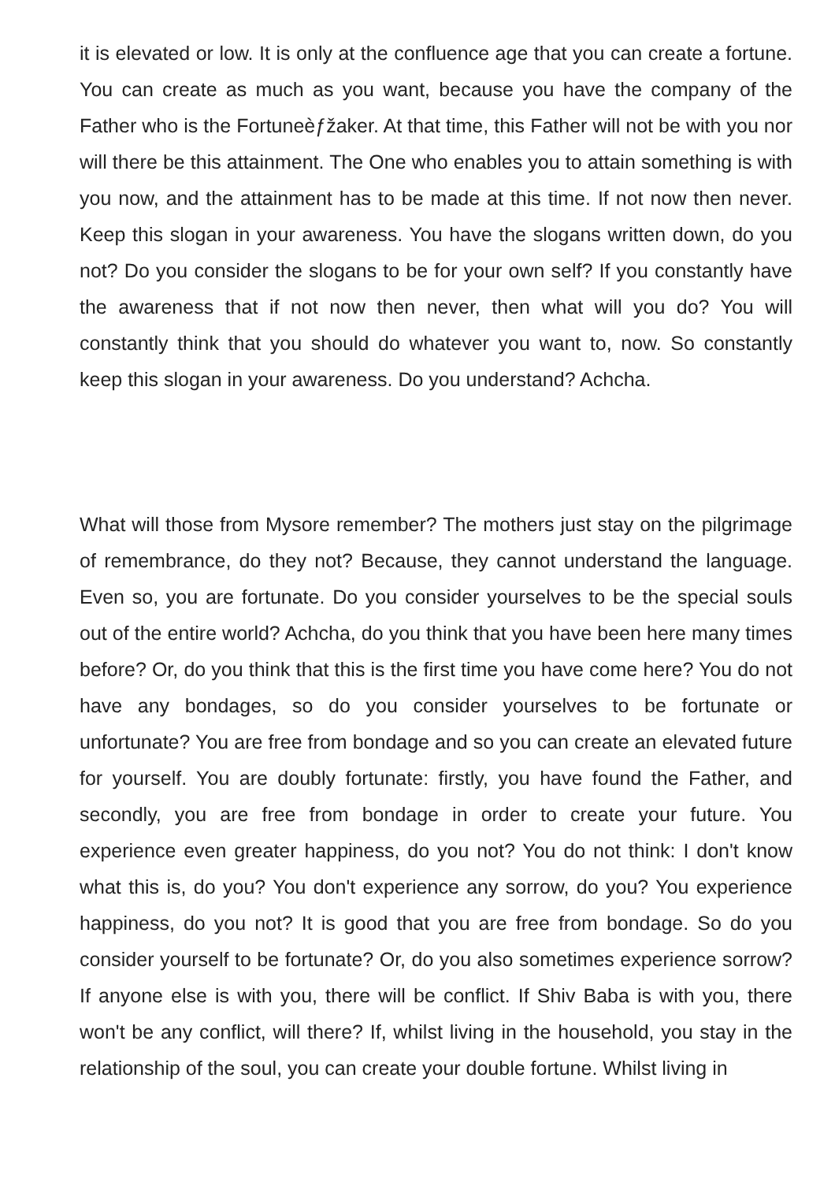it is elevated or low. It is only at the confluence age that you can create a fortune. You can create as much as you want, because you have the company of the Father who is the Fortuneèƒžaker. At that time, this Father will not be with you nor will there be this attainment. The One who enables you to attain something is with you now, and the attainment has to be made at this time. If not now then never. Keep this slogan in your awareness. You have the slogans written down, do you not? Do you consider the slogans to be for your own self? If you constantly have the awareness that if not now then never, then what will you do? You will constantly think that you should do whatever you want to, now. So constantly keep this slogan in your awareness. Do you understand? Achcha.
What will those from Mysore remember? The mothers just stay on the pilgrimage of remembrance, do they not? Because, they cannot understand the language. Even so, you are fortunate. Do you consider yourselves to be the special souls out of the entire world? Achcha, do you think that you have been here many times before? Or, do you think that this is the first time you have come here? You do not have any bondages, so do you consider yourselves to be fortunate or unfortunate? You are free from bondage and so you can create an elevated future for yourself. You are doubly fortunate: firstly, you have found the Father, and secondly, you are free from bondage in order to create your future. You experience even greater happiness, do you not? You do not think: I don't know what this is, do you? You don't experience any sorrow, do you? You experience happiness, do you not? It is good that you are free from bondage. So do you consider yourself to be fortunate? Or, do you also sometimes experience sorrow? If anyone else is with you, there will be conflict. If Shiv Baba is with you, there won't be any conflict, will there? If, whilst living in the household, you stay in the relationship of the soul, you can create your double fortune. Whilst living in